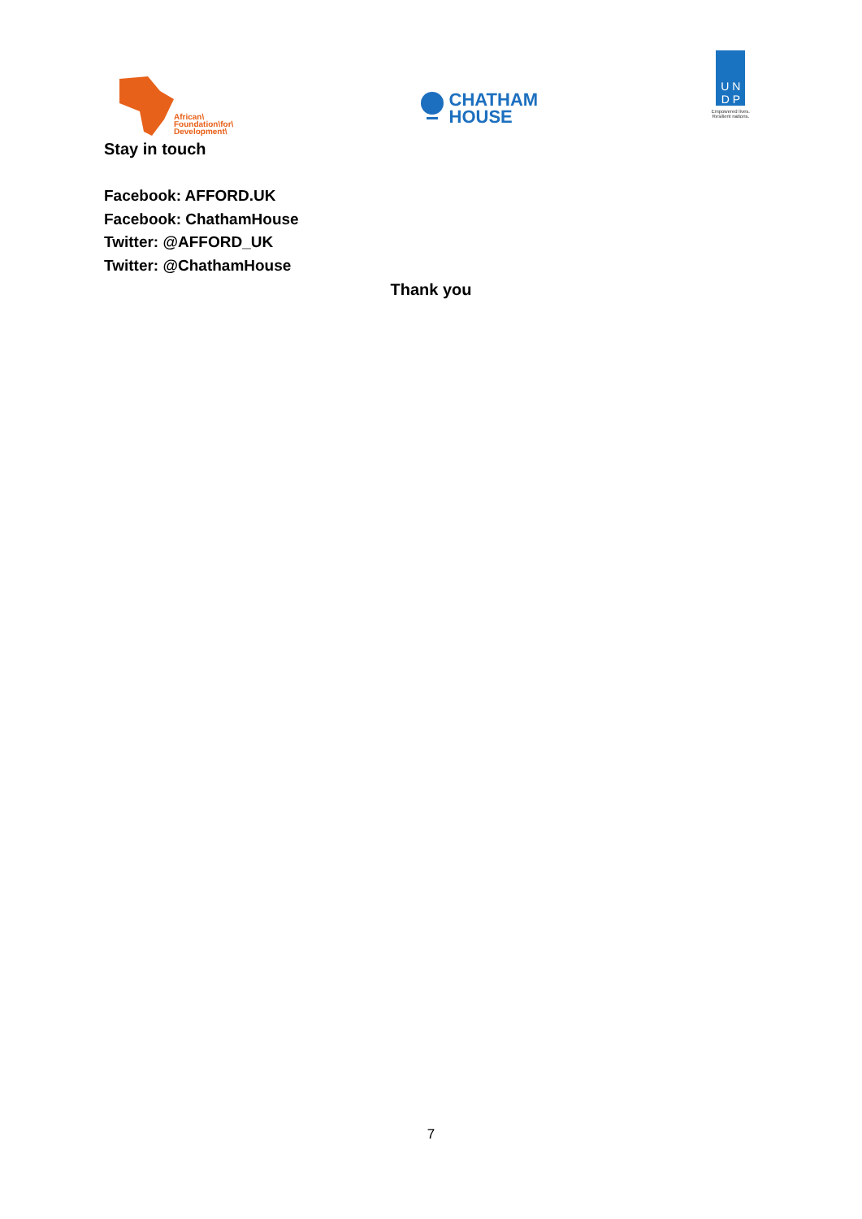African\
Foundation\for\
Development\
CHATHAM
HOUSE
U N
D P
Empowered lives.
Resilient nations.
Stay in touch
Facebook: AFFORD.UK
Facebook: ChathamHouse
Twitter: @AFFORD_UK
Twitter: @ChathamHouse
Thank you
7